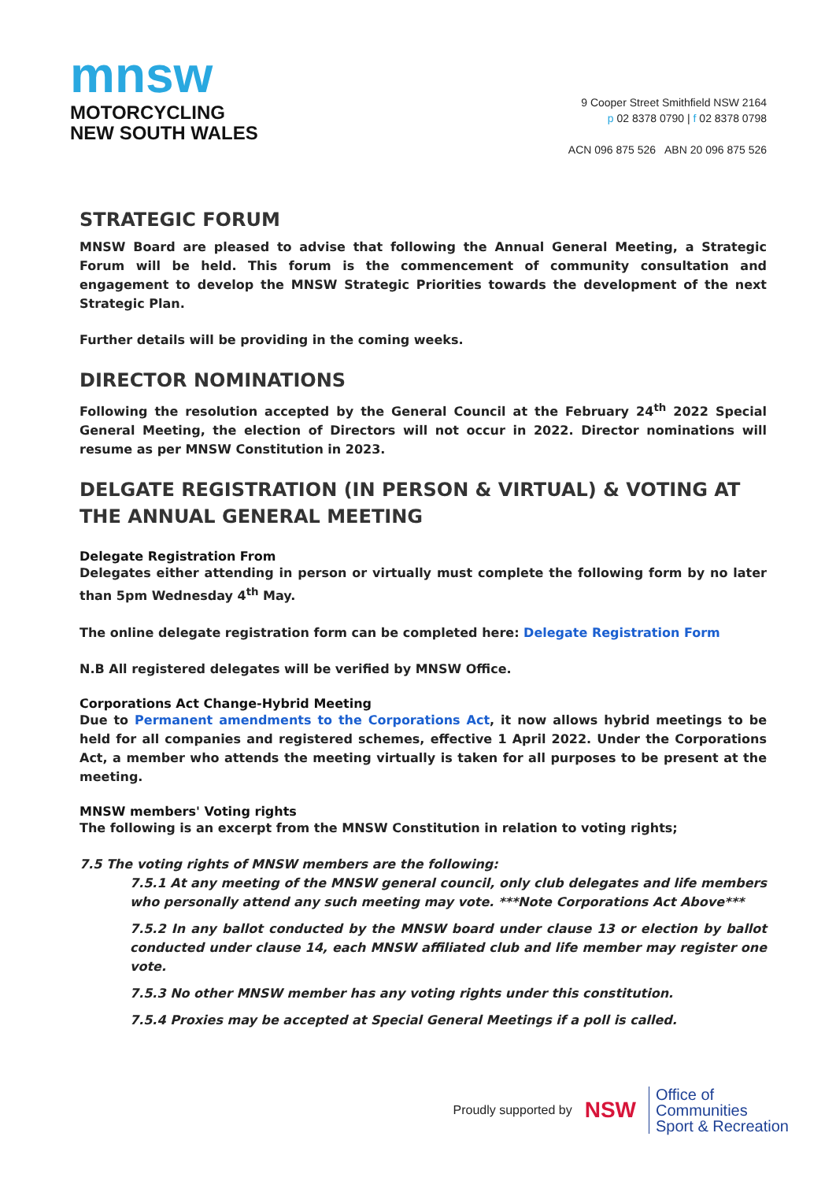mnsw
MOTORCYCLING
NEW SOUTH WALES
9 Cooper Street Smithfield NSW 2164
p 02 8378 0790 | f 02 8378 0798
ACN 096 875 526 ABN 20 096 875 526
STRATEGIC FORUM
MNSW Board are pleased to advise that following the Annual General Meeting, a Strategic Forum will be held. This forum is the commencement of community consultation and engagement to develop the MNSW Strategic Priorities towards the development of the next Strategic Plan.
Further details will be providing in the coming weeks.
DIRECTOR NOMINATIONS
Following the resolution accepted by the General Council at the February 24<sup>th</sup> 2022 Special General Meeting, the election of Directors will not occur in 2022. Director nominations will resume as per MNSW Constitution in 2023.
DELGATE REGISTRATION (IN PERSON & VIRTUAL) & VOTING AT THE ANNUAL GENERAL MEETING
Delegate Registration From
Delegates either attending in person or virtually must complete the following form by no later than 5pm Wednesday 4<sup>th</sup> May.
The online delegate registration form can be completed here: Delegate Registration Form
N.B All registered delegates will be verified by MNSW Office.
Corporations Act Change-Hybrid Meeting
Due to Permanent amendments to the Corporations Act, it now allows hybrid meetings to be held for all companies and registered schemes, effective 1 April 2022. Under the Corporations Act, a member who attends the meeting virtually is taken for all purposes to be present at the meeting.
MNSW members' Voting rights
The following is an excerpt from the MNSW Constitution in relation to voting rights;
7.5 The voting rights of MNSW members are the following:
7.5.1 At any meeting of the MNSW general council, only club delegates and life members who personally attend any such meeting may vote. ***Note Corporations Act Above***
7.5.2 In any ballot conducted by the MNSW board under clause 13 or election by ballot conducted under clause 14, each MNSW affiliated club and life member may register one vote.
7.5.3 No other MNSW member has any voting rights under this constitution.
7.5.4 Proxies may be accepted at Special General Meetings if a poll is called.
Proudly supported by NSW
Office of
Communities
Sport & Recreation